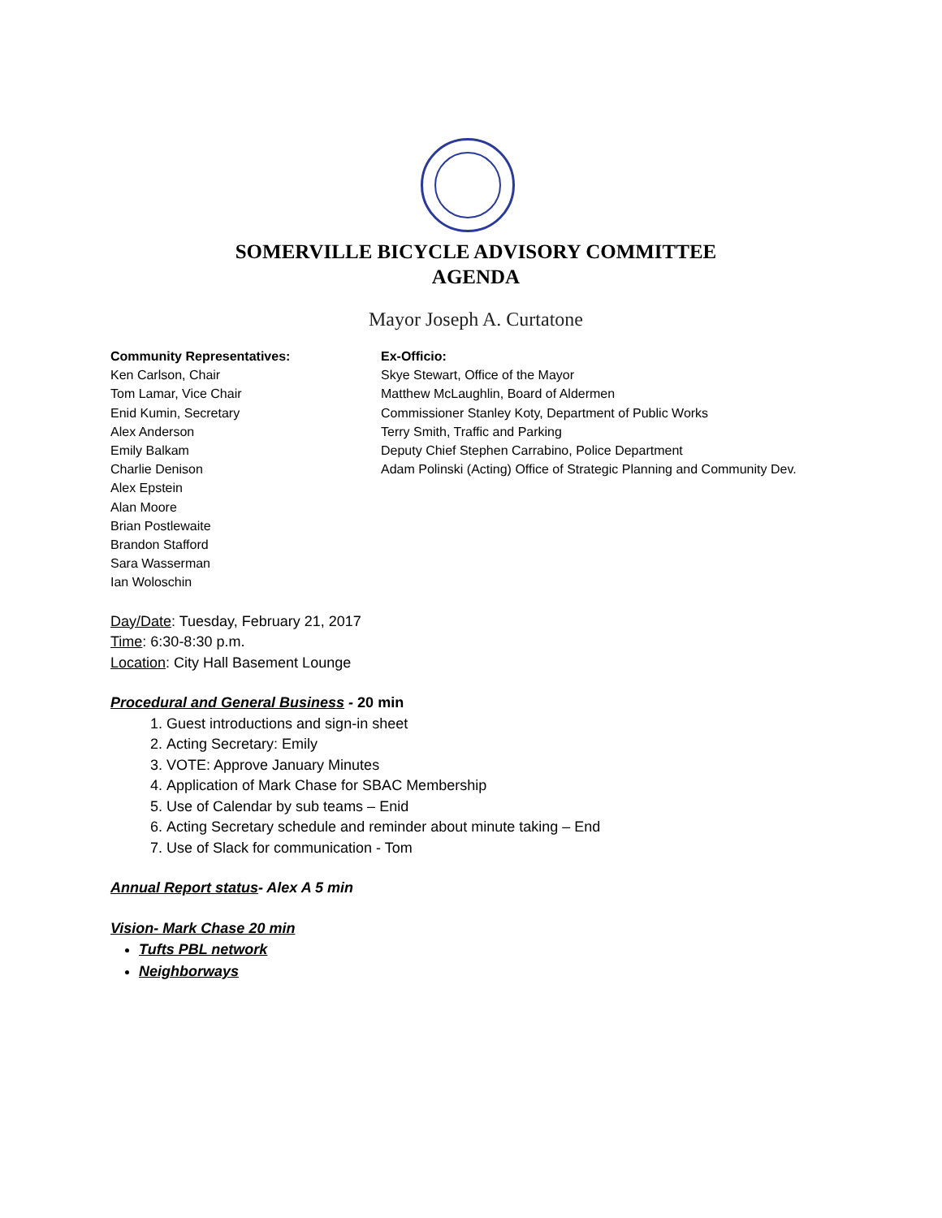SOMERVILLE BICYCLE ADVISORY COMMITTEE
AGENDA
Mayor Joseph A. Curtatone
Community Representatives:
Ken Carlson, Chair
Tom Lamar, Vice Chair
Enid Kumin, Secretary
Alex Anderson
Emily Balkam
Charlie Denison
Alex Epstein
Alan Moore
Brian Postlewaite
Brandon Stafford
Sara Wasserman
Ian Woloschin
Ex-Officio:
Skye Stewart, Office of the Mayor
Matthew McLaughlin, Board of Aldermen
Commissioner Stanley Koty, Department of Public Works
Terry Smith, Traffic and Parking
Deputy Chief Stephen Carrabino, Police Department
Adam Polinski (Acting) Office of Strategic Planning and Community Dev.
Day/Date: Tuesday, February 21, 2017
Time: 6:30-8:30 p.m.
Location: City Hall Basement Lounge
Procedural and General Business - 20 min
1. Guest introductions and sign-in sheet
2. Acting Secretary: Emily
3. VOTE: Approve January Minutes
4. Application of Mark Chase for SBAC Membership
5. Use of Calendar by sub teams – Enid
6. Acting Secretary schedule and reminder about minute taking – End
7. Use of Slack for communication - Tom
Annual Report status- Alex A 5 min
Vision- Mark Chase 20 min
Tufts PBL network
Neighborways